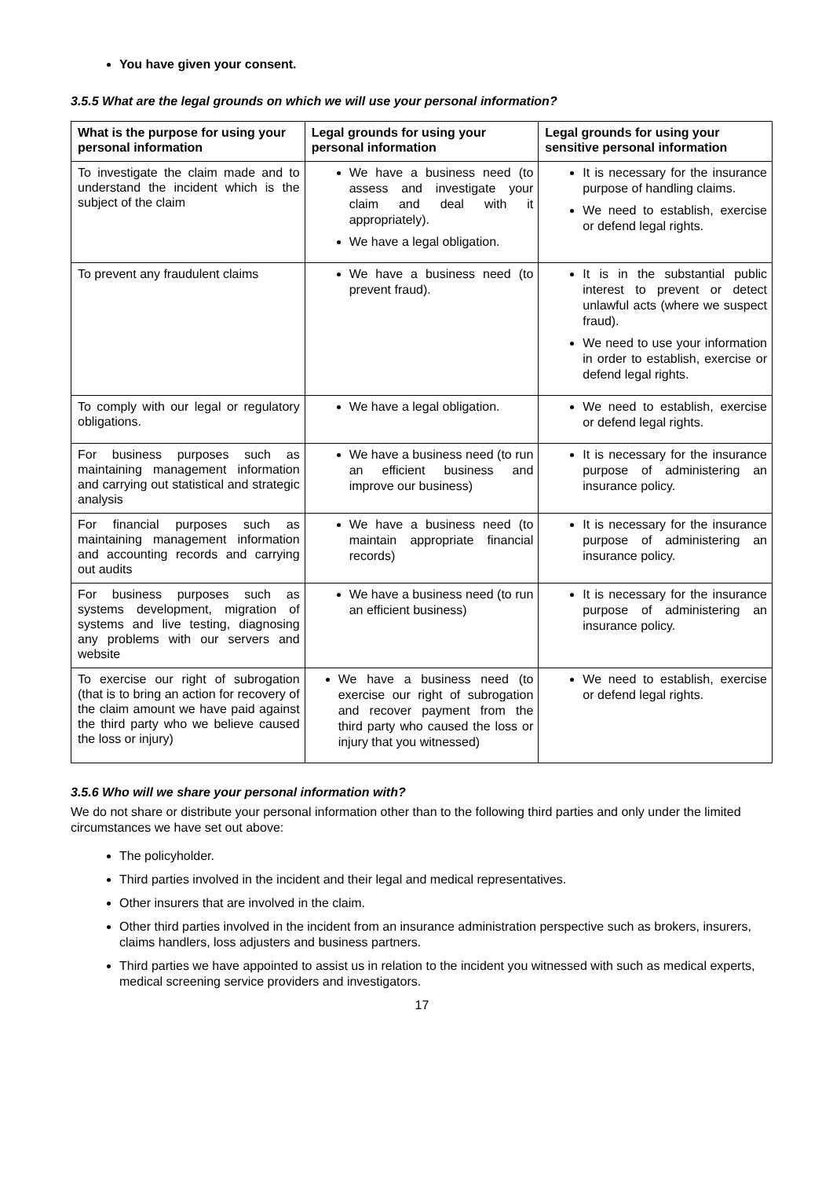You have given your consent.
3.5.5 What are the legal grounds on which we will use your personal information?
| What is the purpose for using your personal information | Legal grounds for using your personal information | Legal grounds for using your sensitive personal information |
| --- | --- | --- |
| To investigate the claim made and to understand the incident which is the subject of the claim | We have a business need (to assess and investigate your claim and deal with it appropriately). We have a legal obligation. | It is necessary for the insurance purpose of handling claims. We need to establish, exercise or defend legal rights. |
| To prevent any fraudulent claims | We have a business need (to prevent fraud). | It is in the substantial public interest to prevent or detect unlawful acts (where we suspect fraud). We need to use your information in order to establish, exercise or defend legal rights. |
| To comply with our legal or regulatory obligations. | We have a legal obligation. | We need to establish, exercise or defend legal rights. |
| For business purposes such as maintaining management information and carrying out statistical and strategic analysis | We have a business need (to run an efficient business and improve our business) | It is necessary for the insurance purpose of administering an insurance policy. |
| For financial purposes such as maintaining management information and accounting records and carrying out audits | We have a business need (to maintain appropriate financial records) | It is necessary for the insurance purpose of administering an insurance policy. |
| For business purposes such as systems development, migration of systems and live testing, diagnosing any problems with our servers and website | We have a business need (to run an efficient business) | It is necessary for the insurance purpose of administering an insurance policy. |
| To exercise our right of subrogation (that is to bring an action for recovery of the claim amount we have paid against the third party who we believe caused the loss or injury) | We have a business need (to exercise our right of subrogation and recover payment from the third party who caused the loss or injury that you witnessed) | We need to establish, exercise or defend legal rights. |
3.5.6 Who will we share your personal information with?
We do not share or distribute your personal information other than to the following third parties and only under the limited circumstances we have set out above:
The policyholder.
Third parties involved in the incident and their legal and medical representatives.
Other insurers that are involved in the claim.
Other third parties involved in the incident from an insurance administration perspective such as brokers, insurers, claims handlers, loss adjusters and business partners.
Third parties we have appointed to assist us in relation to the incident you witnessed with such as medical experts, medical screening service providers and investigators.
17